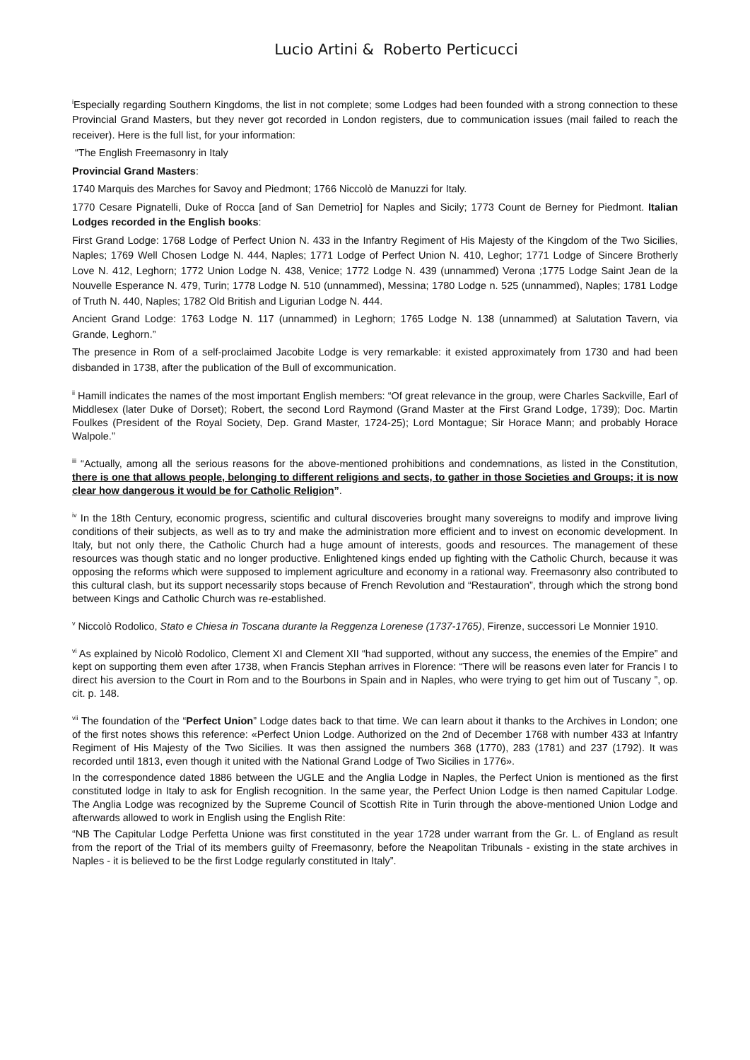Lucio Artini & Roberto Perticucci
<sup>i</sup> Especially regarding Southern Kingdoms, the list in not complete; some Lodges had been founded with a strong connection to these Provincial Grand Masters, but they never got recorded in London registers, due to communication issues (mail failed to reach the receiver). Here is the full list, for your information:
“The English Freemasonry in Italy
Provincial Grand Masters:
1740 Marquis des Marches for Savoy and Piedmont; 1766 Niccolò de Manuzzi for Italy.
1770 Cesare Pignatelli, Duke of Rocca [and of San Demetrio] for Naples and Sicily; 1773 Count de Berney for Piedmont. Italian Lodges recorded in the English books:
First Grand Lodge: 1768 Lodge of Perfect Union N. 433 in the Infantry Regiment of His Majesty of the Kingdom of the Two Sicilies, Naples; 1769 Well Chosen Lodge N. 444, Naples; 1771 Lodge of Perfect Union N. 410, Leghor; 1771 Lodge of Sincere Brotherly Love N. 412, Leghorn; 1772 Union Lodge N. 438, Venice; 1772 Lodge N. 439 (unnammed) Verona ;1775 Lodge Saint Jean de la Nouvelle Esperance N. 479, Turin; 1778 Lodge N. 510 (unnammed), Messina; 1780 Lodge n. 525 (unnammed), Naples; 1781 Lodge of Truth N. 440, Naples; 1782 Old British and Ligurian Lodge N. 444.
Ancient Grand Lodge: 1763 Lodge N. 117 (unnammed) in Leghorn; 1765 Lodge N. 138 (unnammed) at Salutation Tavern, via Grande, Leghorn.”
The presence in Rom of a self-proclaimed Jacobite Lodge is very remarkable: it existed approximately from 1730 and had been disbanded in 1738, after the publication of the Bull of excommunication.
<sup>ii</sup> Hamill indicates the names of the most important English members: “Of great relevance in the group, were Charles Sackville, Earl of Middlesex (later Duke of Dorset); Robert, the second Lord Raymond (Grand Master at the First Grand Lodge, 1739); Doc. Martin Foulkes (President of the Royal Society, Dep. Grand Master, 1724-25); Lord Montague; Sir Horace Mann; and probably Horace Walpole.”
<sup>iii</sup> “Actually, among all the serious reasons for the above-mentioned prohibitions and condemnations, as listed in the Constitution, there is one that allows people, belonging to different religions and sects, to gather in those Societies and Groups; it is now clear how dangerous it would be for Catholic Religion”.
<sup>iv</sup> In the 18th Century, economic progress, scientific and cultural discoveries brought many sovereigns to modify and improve living conditions of their subjects, as well as to try and make the administration more efficient and to invest on economic development. In Italy, but not only there, the Catholic Church had a huge amount of interests, goods and resources. The management of these resources was though static and no longer productive. Enlightened kings ended up fighting with the Catholic Church, because it was opposing the reforms which were supposed to implement agriculture and economy in a rational way. Freemasonry also contributed to this cultural clash, but its support necessarily stops because of French Revolution and “Restauration”, through which the strong bond between Kings and Catholic Church was re-established.
<sup>v</sup> Niccolò Rodolico, Stato e Chiesa in Toscana durante la Reggenza Lorenese (1737-1765), Firenze, successori Le Monnier 1910.
<sup>vi</sup> As explained by Nicolò Rodolico, Clement XI and Clement XII “had supported, without any success, the enemies of the Empire” and kept on supporting them even after 1738, when Francis Stephan arrives in Florence: “There will be reasons even later for Francis I to direct his aversion to the Court in Rom and to the Bourbons in Spain and in Naples, who were trying to get him out of Tuscany ”, op. cit. p. 148.
<sup>vii</sup> The foundation of the “Perfect Union” Lodge dates back to that time. We can learn about it thanks to the Archives in London; one of the first notes shows this reference: «Perfect Union Lodge. Authorized on the 2nd of December 1768 with number 433 at Infantry Regiment of His Majesty of the Two Sicilies. It was then assigned the numbers 368 (1770), 283 (1781) and 237 (1792). It was recorded until 1813, even though it united with the National Grand Lodge of Two Sicilies in 1776».
In the correspondence dated 1886 between the UGLE and the Anglia Lodge in Naples, the Perfect Union is mentioned as the first constituted lodge in Italy to ask for English recognition. In the same year, the Perfect Union Lodge is then named Capitular Lodge. The Anglia Lodge was recognized by the Supreme Council of Scottish Rite in Turin through the above-mentioned Union Lodge and afterwards allowed to work in English using the English Rite:
“NB The Capitular Lodge Perfetta Unione was first constituted in the year 1728 under warrant from the Gr. L. of England as result from the report of the Trial of its members guilty of Freemasonry, before the Neapolitan Tribunals - existing in the state archives in Naples - it is believed to be the first Lodge regularly constituted in Italy”.